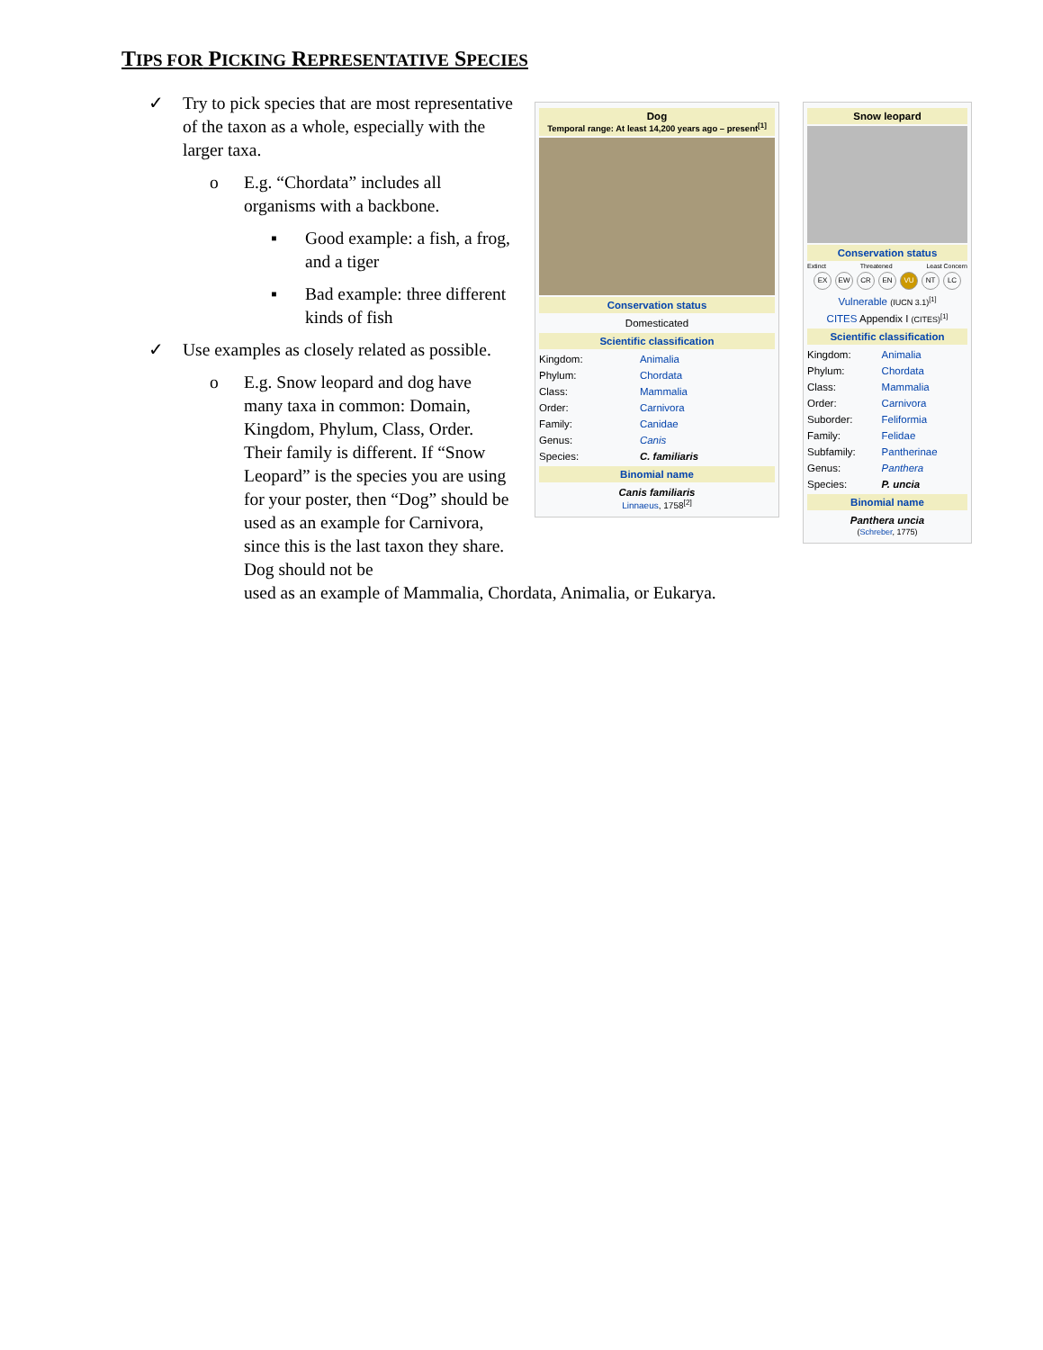TIPS FOR PICKING REPRESENTATIVE SPECIES
✓ Try to pick species that are most representative of the taxon as a whole, especially with the larger taxa.
o E.g. “Chordata” includes all organisms with a backbone.
▪ Good example: a fish, a frog, and a tiger
▪ Bad example: three different kinds of fish
✓ Use examples as closely related as possible.
o E.g. Snow leopard and dog have many taxa in common: Domain, Kingdom, Phylum, Class, Order. Their family is different. If “Snow Leopard” is the species you are using for your poster, then “Dog” should be used as an example for Carnivora, since this is the last taxon they share. Dog should not be used as an example of Mammalia, Chordata, Animalia, or Eukarya.
Dog
Temporal range: At least 14,200 years ago – present<sup>[1]</sup>
Conservation status
Domesticated
Scientific classification
| Kingdom: | Animalia |
| Phylum: | Chordata |
| Class: | Mammalia |
| Order: | Carnivora |
| Family: | Canidae |
| Genus: | Canis |
| Species: | C. familiaris |
Binomial name
Canis familiaris
Linnaeus, 1758<sup>[2]</sup>
Snow leopard
Conservation status
Extinct Threatened Least Concern
EX EW CR EN VU NT LC
Vulnerable (IUCN 3.1)<sup>[1]</sup>
CITES Appendix I (CITES)<sup>[1]</sup>
Scientific classification
| Kingdom: | Animalia |
| Phylum: | Chordata |
| Class: | Mammalia |
| Order: | Carnivora |
| Suborder: | Feliformia |
| Family: | Felidae |
| Subfamily: | Pantherinae |
| Genus: | Panthera |
| Species: | P. uncia |
Binomial name
Panthera uncia
(Schreber, 1775)